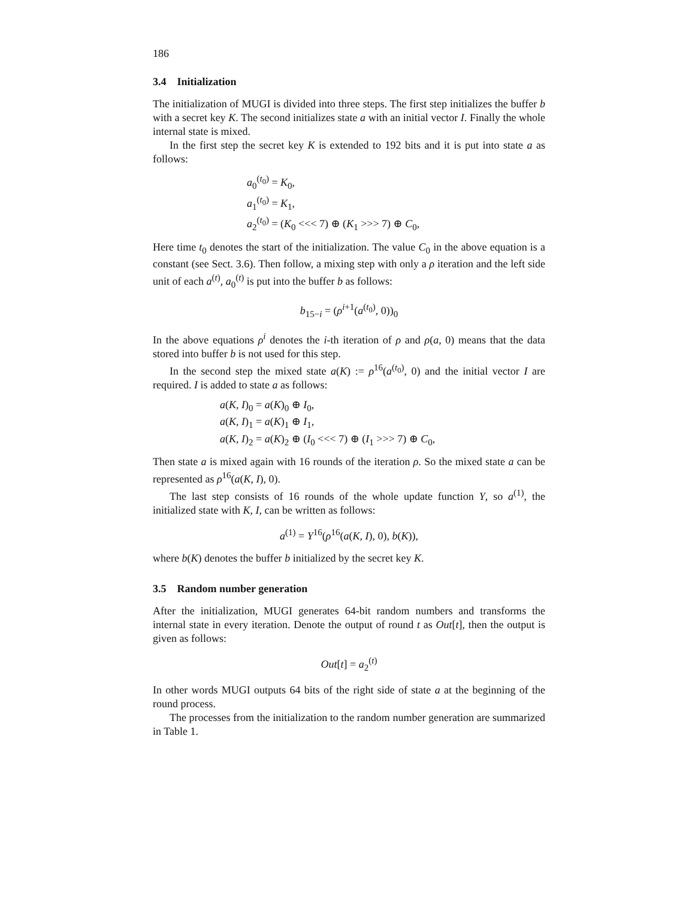186
3.4 Initialization
The initialization of MUGI is divided into three steps. The first step initializes the buffer b with a secret key K. The second initializes state a with an initial vector I. Finally the whole internal state is mixed.
In the first step the secret key K is extended to 192 bits and it is put into state a as follows:
a<sub>0</sub><sup>(t<sub>0</sub>)</sup> = K<sub>0</sub>,
a<sub>1</sub><sup>(t<sub>0</sub>)</sup> = K<sub>1</sub>,
a<sub>2</sub><sup>(t<sub>0</sub>)</sup> = (K<sub>0</sub> <<< 7) ⊕ (K<sub>1</sub> >>> 7) ⊕ C<sub>0</sub>,
Here time t<sub>0</sub> denotes the start of the initialization. The value C<sub>0</sub> in the above equation is a constant (see Sect. 3.6). Then follow, a mixing step with only a ρ iteration and the left side unit of each a<sup>(t)</sup>, a<sub>0</sub><sup>(t)</sup> is put into the buffer b as follows:
b<sub>15−i</sub> = (ρ<sup>i+1</sup>(a<sup>(t<sub>0</sub>)</sup>, 0))<sub>0</sub>
In the above equations ρ<sup>i</sup> denotes the i-th iteration of ρ and ρ(a, 0) means that the data stored into buffer b is not used for this step.
In the second step the mixed state a(K) := ρ<sup>16</sup>(a<sup>(t<sub>0</sub>)</sup>, 0) and the initial vector I are required. I is added to state a as follows:
a(K, I)<sub>0</sub> = a(K)<sub>0</sub> ⊕ I<sub>0</sub>,
a(K, I)<sub>1</sub> = a(K)<sub>1</sub> ⊕ I<sub>1</sub>,
a(K, I)<sub>2</sub> = a(K)<sub>2</sub> ⊕ (I<sub>0</sub> <<< 7) ⊕ (I<sub>1</sub> >>> 7) ⊕ C<sub>0</sub>,
Then state a is mixed again with 16 rounds of the iteration ρ. So the mixed state a can be represented as ρ<sup>16</sup>(a(K, I), 0).
The last step consists of 16 rounds of the whole update function Υ, so a<sup>(1)</sup>, the initialized state with K, I, can be written as follows:
a<sup>(1)</sup> = Υ<sup>16</sup>(ρ<sup>16</sup>(a(K, I), 0), b(K)),
where b(K) denotes the buffer b initialized by the secret key K.
3.5 Random number generation
After the initialization, MUGI generates 64-bit random numbers and transforms the internal state in every iteration. Denote the output of round t as Out[t], then the output is given as follows:
Out[t] = a<sub>2</sub><sup>(t)</sup>
In other words MUGI outputs 64 bits of the right side of state a at the beginning of the round process.
The processes from the initialization to the random number generation are summarized in Table 1.